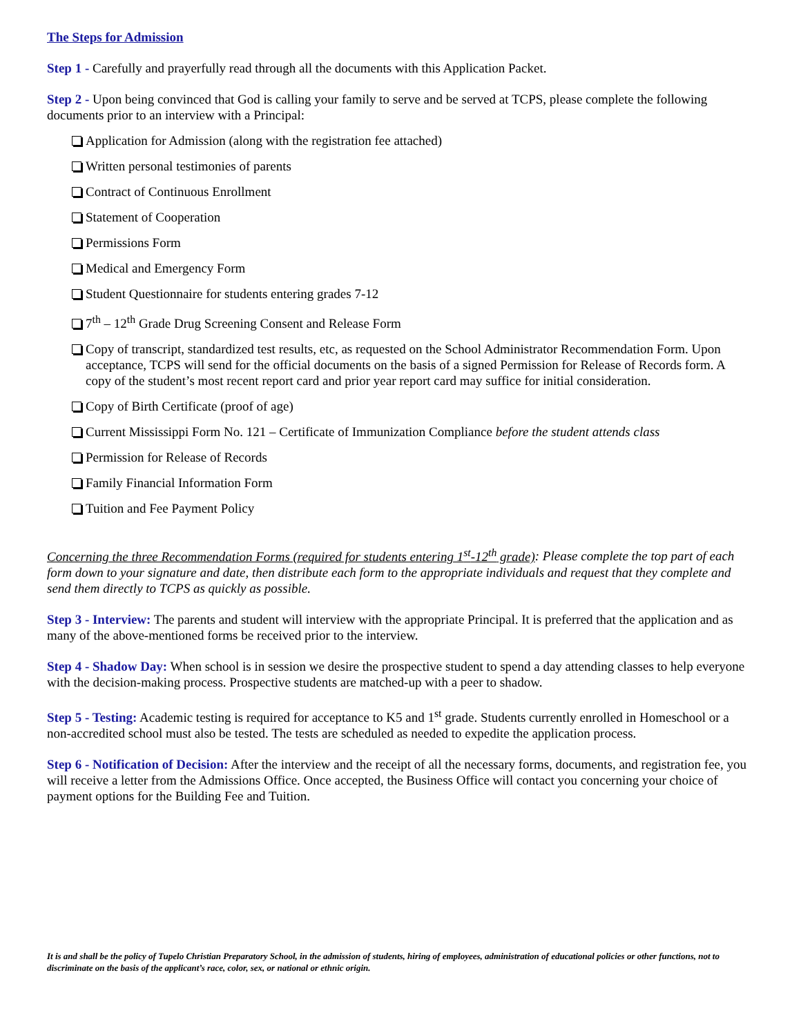The Steps for Admission
Step 1 - Carefully and prayerfully read through all the documents with this Application Packet.
Step 2 - Upon being convinced that God is calling your family to serve and be served at TCPS, please complete the following documents prior to an interview with a Principal:
Application for Admission (along with the registration fee attached)
Written personal testimonies of parents
Contract of Continuous Enrollment
Statement of Cooperation
Permissions Form
Medical and Emergency Form
Student Questionnaire for students entering grades 7-12
7<sup>th</sup> – 12<sup>th</sup> Grade Drug Screening Consent and Release Form
Copy of transcript, standardized test results, etc, as requested on the School Administrator Recommendation Form. Upon acceptance, TCPS will send for the official documents on the basis of a signed Permission for Release of Records form. A copy of the student’s most recent report card and prior year report card may suffice for initial consideration.
Copy of Birth Certificate (proof of age)
Current Mississippi Form No. 121 – Certificate of Immunization Compliance before the student attends class
Permission for Release of Records
Family Financial Information Form
Tuition and Fee Payment Policy
Concerning the three Recommendation Forms (required for students entering 1<sup>st</sup>-12<sup>th</sup> grade): Please complete the top part of each form down to your signature and date, then distribute each form to the appropriate individuals and request that they complete and send them directly to TCPS as quickly as possible.
Step 3 - Interview: The parents and student will interview with the appropriate Principal. It is preferred that the application and as many of the above-mentioned forms be received prior to the interview.
Step 4 - Shadow Day: When school is in session we desire the prospective student to spend a day attending classes to help everyone with the decision-making process. Prospective students are matched-up with a peer to shadow.
Step 5 - Testing: Academic testing is required for acceptance to K5 and 1<sup>st</sup> grade. Students currently enrolled in Homeschool or a non-accredited school must also be tested. The tests are scheduled as needed to expedite the application process.
Step 6 - Notification of Decision: After the interview and the receipt of all the necessary forms, documents, and registration fee, you will receive a letter from the Admissions Office. Once accepted, the Business Office will contact you concerning your choice of payment options for the Building Fee and Tuition.
It is and shall be the policy of Tupelo Christian Preparatory School, in the admission of students, hiring of employees, administration of educational policies or other functions, not to discriminate on the basis of the applicant’s race, color, sex, or national or ethnic origin.